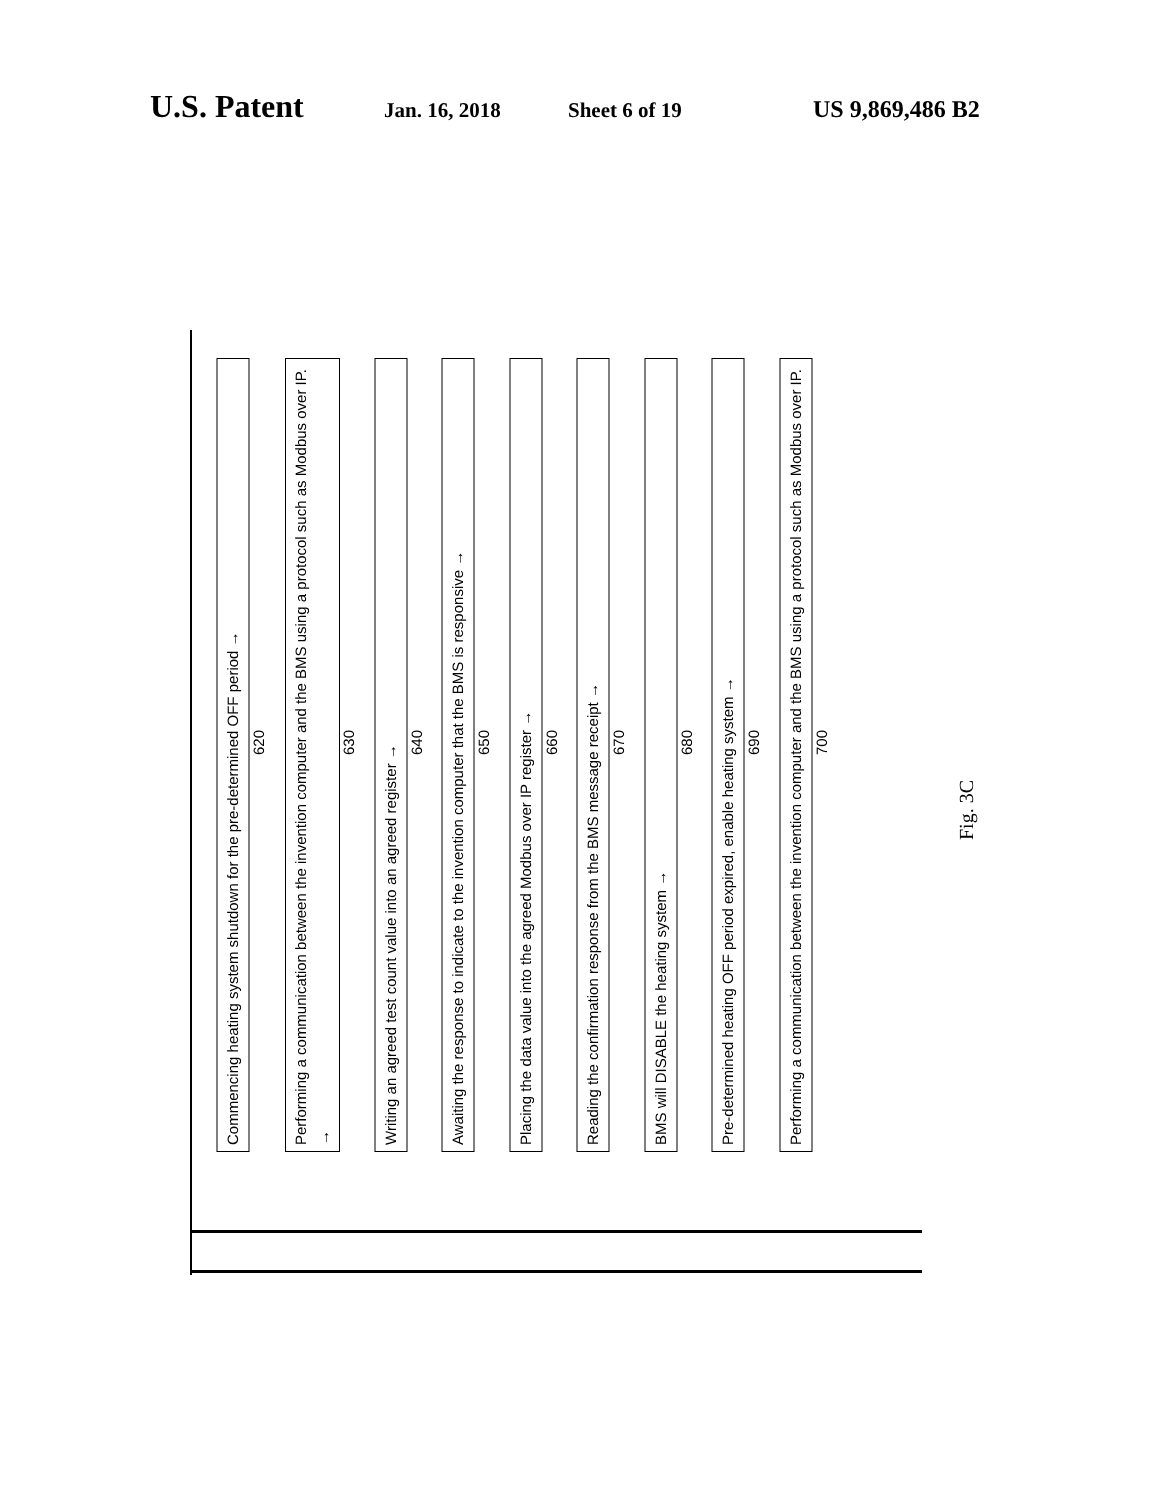U.S. Patent Jan. 16, 2018 Sheet 6 of 19 US 9,869,486 B2
Commencing heating system shutdown for the pre-determined OFF period →
620
Performing a communication between the invention computer and the BMS using a protocol such as Modbus over IP. →
630
Writing an agreed test count value into an agreed register →
640
Awaiting the response to indicate to the invention computer that the BMS is responsive →
650
Placing the data value into the agreed Modbus over IP register →
660
Reading the confirmation response from the BMS message receipt →
670
BMS will DISABLE the heating system →
680
Pre-determined heating OFF period expired, enable heating system →
690
Performing a communication between the invention computer and the BMS using a protocol such as Modbus over IP.
700
Fig. 3C